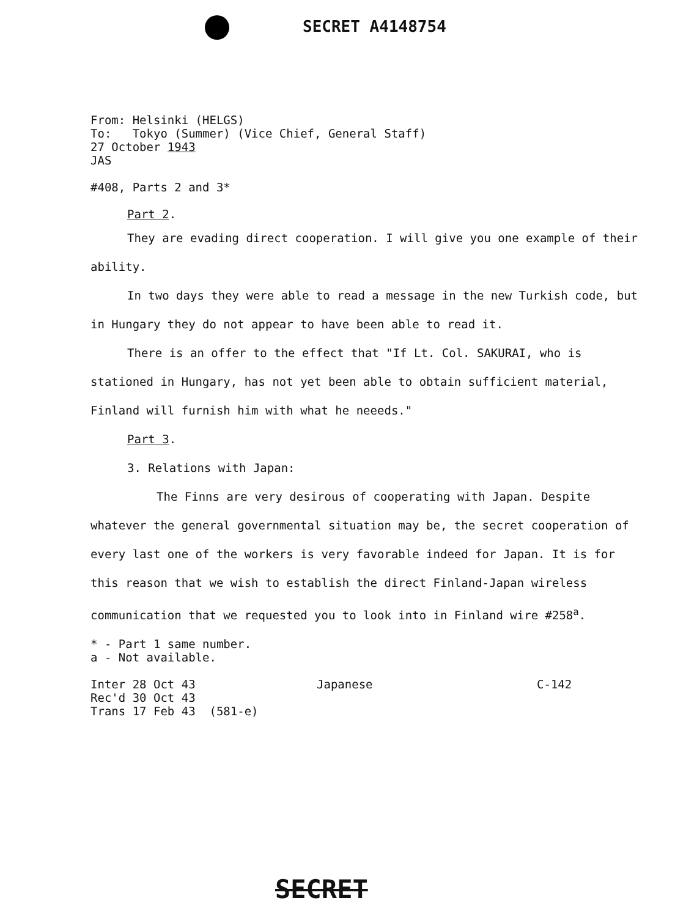SECRET A4148754
From: Helsinki (HELGS)
To: Tokyo (Summer) (Vice Chief, General Staff)
27 October 1943
JAS
#408, Parts 2 and 3*
Part 2.
They are evading direct cooperation. I will give you one example of their ability.
In two days they were able to read a message in the new Turkish code, but in Hungary they do not appear to have been able to read it.
There is an offer to the effect that "If Lt. Col. SAKURAI, who is stationed in Hungary, has not yet been able to obtain sufficient material, Finland will furnish him with what he neeeds."
Part 3.
3. Relations with Japan:
The Finns are very desirous of cooperating with Japan. Despite whatever the general governmental situation may be, the secret cooperation of every last one of the workers is very favorable indeed for Japan. It is for this reason that we wish to establish the direct Finland-Japan wireless communication that we requested you to look into in Finland wire #258<sup>a</sup>.
* - Part 1 same number.
a - Not available.
Inter 28 Oct 43
Rec'd 30 Oct 43
Trans 17 Feb 43 (581-e)
Japanese C-142
SECRET